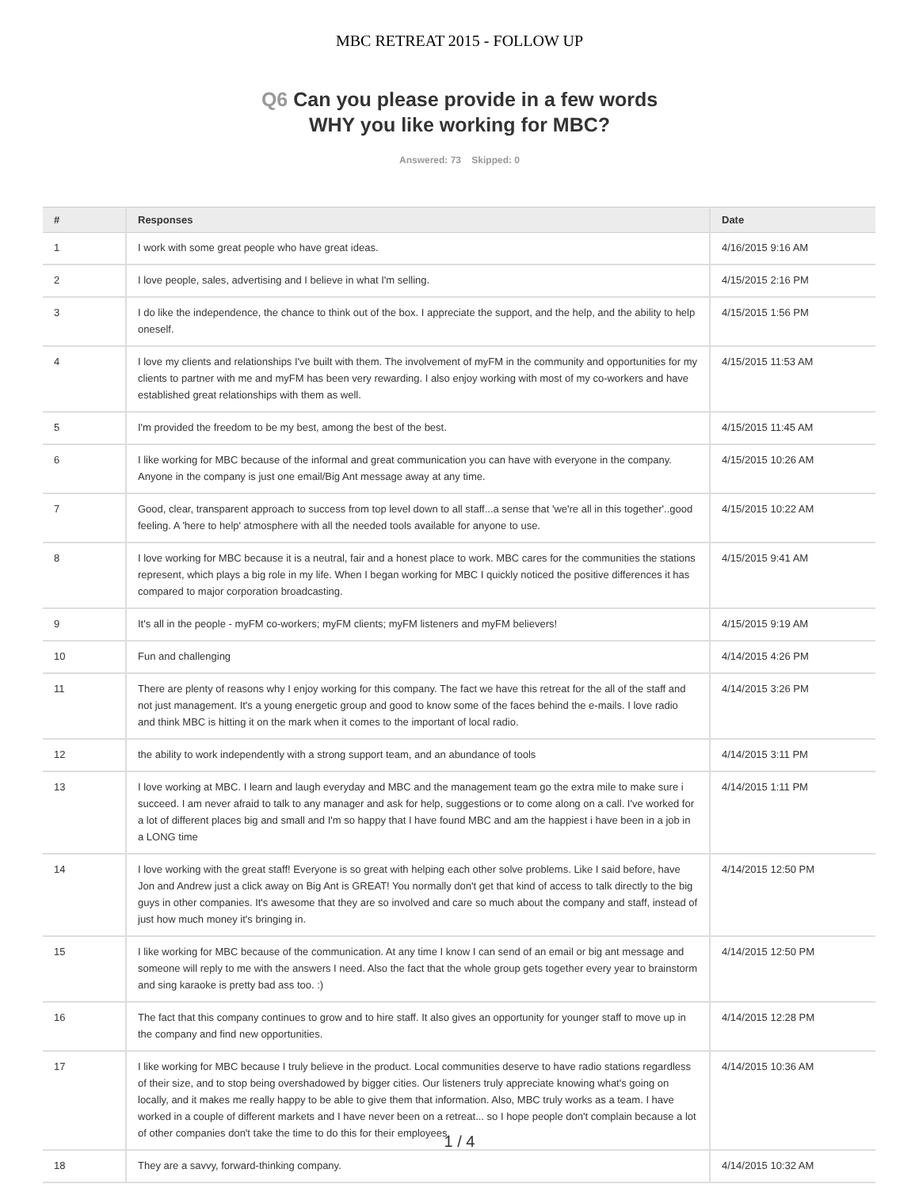MBC RETREAT 2015 - FOLLOW UP
Q6 Can you please provide in a few words
WHY you like working for MBC?
Answered: 73 Skipped: 0
| # | Responses | Date |
| --- | --- | --- |
| 1 | I work with some great people who have great ideas. | 4/16/2015 9:16 AM |
| 2 | I love people, sales, advertising and I believe in what I'm selling. | 4/15/2015 2:16 PM |
| 3 | I do like the independence, the chance to think out of the box. I appreciate the support, and the help, and the ability to help oneself. | 4/15/2015 1:56 PM |
| 4 | I love my clients and relationships I've built with them. The involvement of myFM in the community and opportunities for my clients to partner with me and myFM has been very rewarding. I also enjoy working with most of my co-workers and have established great relationships with them as well. | 4/15/2015 11:53 AM |
| 5 | I'm provided the freedom to be my best, among the best of the best. | 4/15/2015 11:45 AM |
| 6 | I like working for MBC because of the informal and great communication you can have with everyone in the company. Anyone in the company is just one email/Big Ant message away at any time. | 4/15/2015 10:26 AM |
| 7 | Good, clear, transparent approach to success from top level down to all staff...a sense that 'we're all in this together'..good feeling. A 'here to help' atmosphere with all the needed tools available for anyone to use. | 4/15/2015 10:22 AM |
| 8 | I love working for MBC because it is a neutral, fair and a honest place to work. MBC cares for the communities the stations represent, which plays a big role in my life. When I began working for MBC I quickly noticed the positive differences it has compared to major corporation broadcasting. | 4/15/2015 9:41 AM |
| 9 | It's all in the people - myFM co-workers; myFM clients; myFM listeners and myFM believers! | 4/15/2015 9:19 AM |
| 10 | Fun and challenging | 4/14/2015 4:26 PM |
| 11 | There are plenty of reasons why I enjoy working for this company. The fact we have this retreat for the all of the staff and not just management. It's a young energetic group and good to know some of the faces behind the e-mails. I love radio and think MBC is hitting it on the mark when it comes to the important of local radio. | 4/14/2015 3:26 PM |
| 12 | the ability to work independently with a strong support team, and an abundance of tools | 4/14/2015 3:11 PM |
| 13 | I love working at MBC. I learn and laugh everyday and MBC and the management team go the extra mile to make sure i succeed. I am never afraid to talk to any manager and ask for help, suggestions or to come along on a call. I've worked for a lot of different places big and small and I'm so happy that I have found MBC and am the happiest i have been in a job in a LONG time | 4/14/2015 1:11 PM |
| 14 | I love working with the great staff! Everyone is so great with helping each other solve problems. Like I said before, have Jon and Andrew just a click away on Big Ant is GREAT! You normally don't get that kind of access to talk directly to the big guys in other companies. It's awesome that they are so involved and care so much about the company and staff, instead of just how much money it's bringing in. | 4/14/2015 12:50 PM |
| 15 | I like working for MBC because of the communication. At any time I know I can send of an email or big ant message and someone will reply to me with the answers I need. Also the fact that the whole group gets together every year to brainstorm and sing karaoke is pretty bad ass too. :) | 4/14/2015 12:50 PM |
| 16 | The fact that this company continues to grow and to hire staff. It also gives an opportunity for younger staff to move up in the company and find new opportunities. | 4/14/2015 12:28 PM |
| 17 | I like working for MBC because I truly believe in the product. Local communities deserve to have radio stations regardless of their size, and to stop being overshadowed by bigger cities. Our listeners truly appreciate knowing what's going on locally, and it makes me really happy to be able to give them that information. Also, MBC truly works as a team. I have worked in a couple of different markets and I have never been on a retreat... so I hope people don't complain because a lot of other companies don't take the time to do this for their employees. | 4/14/2015 10:36 AM |
| 18 | They are a savvy, forward-thinking company. | 4/14/2015 10:32 AM |
1 / 4